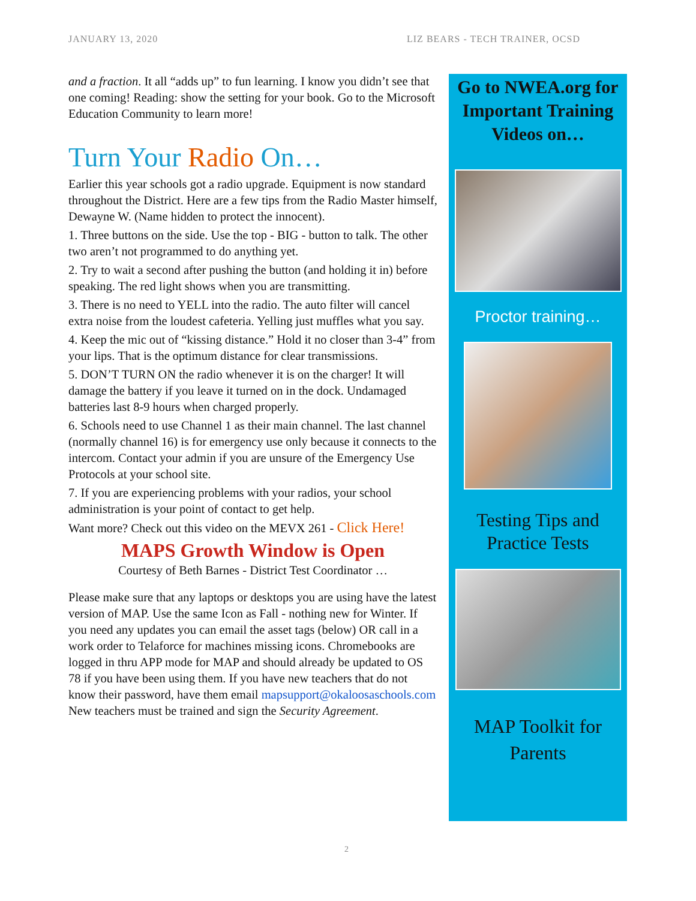JANUARY 13, 2020 LIZ BEARS - TECH TRAINER, OCSD
and a fraction. It all “adds up” to fun learning. I know you didn’t see that one coming! Reading: show the setting for your book. Go to the Microsoft Education Community to learn more!
Turn Your Radio On…
Earlier this year schools got a radio upgrade. Equipment is now standard throughout the District. Here are a few tips from the Radio Master himself, Dewayne W. (Name hidden to protect the innocent).
1. Three buttons on the side. Use the top - BIG - button to talk. The other two aren’t not programmed to do anything yet.
2. Try to wait a second after pushing the button (and holding it in) before speaking. The red light shows when you are transmitting.
3. There is no need to YELL into the radio. The auto filter will cancel extra noise from the loudest cafeteria. Yelling just muffles what you say.
4. Keep the mic out of “kissing distance.” Hold it no closer than 3-4” from your lips. That is the optimum distance for clear transmissions.
5. DON’T TURN ON the radio whenever it is on the charger! It will damage the battery if you leave it turned on in the dock. Undamaged batteries last 8-9 hours when charged properly.
6. Schools need to use Channel 1 as their main channel. The last channel (normally channel 16) is for emergency use only because it connects to the intercom. Contact your admin if you are unsure of the Emergency Use Protocols at your school site.
7. If you are experiencing problems with your radios, your school administration is your point of contact to get help.
Want more? Check out this video on the MEVX 261 - Click Here!
MAPS Growth Window is Open
Courtesy of Beth Barnes - District Test Coordinator …
Please make sure that any laptops or desktops you are using have the latest version of MAP. Use the same Icon as Fall - nothing new for Winter. If you need any updates you can email the asset tags (below) OR call in a work order to Telaforce for machines missing icons. Chromebooks are logged in thru APP mode for MAP and should already be updated to OS 78 if you have been using them. If you have new teachers that do not know their password, have them email mapsupport@okaloosaschools.com New teachers must be trained and sign the Security Agreement.
Go to NWEA.org for Important Training Videos on…
Proctor training…
Testing Tips and Practice Tests
MAP Toolkit for Parents
2